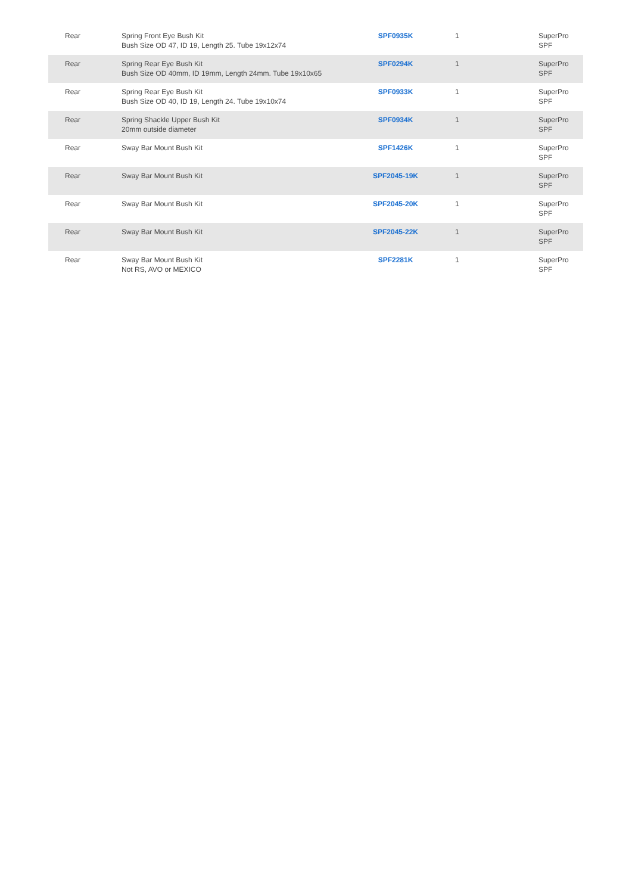| Rear | Spring Front Eye Bush Kit Bush Size OD 47, ID 19, Length 25. Tube 19x12x74 | SPF0935K | 1 | SuperPro SPF |
| Rear | Spring Rear Eye Bush Kit Bush Size OD 40mm, ID 19mm, Length 24mm. Tube 19x10x65 | SPF0294K | 1 | SuperPro SPF |
| Rear | Spring Rear Eye Bush Kit Bush Size OD 40, ID 19, Length 24. Tube 19x10x74 | SPF0933K | 1 | SuperPro SPF |
| Rear | Spring Shackle Upper Bush Kit 20mm outside diameter | SPF0934K | 1 | SuperPro SPF |
| Rear | Sway Bar Mount Bush Kit | SPF1426K | 1 | SuperPro SPF |
| Rear | Sway Bar Mount Bush Kit | SPF2045-19K | 1 | SuperPro SPF |
| Rear | Sway Bar Mount Bush Kit | SPF2045-20K | 1 | SuperPro SPF |
| Rear | Sway Bar Mount Bush Kit | SPF2045-22K | 1 | SuperPro SPF |
| Rear | Sway Bar Mount Bush Kit Not RS, AVO or MEXICO | SPF2281K | 1 | SuperPro SPF |